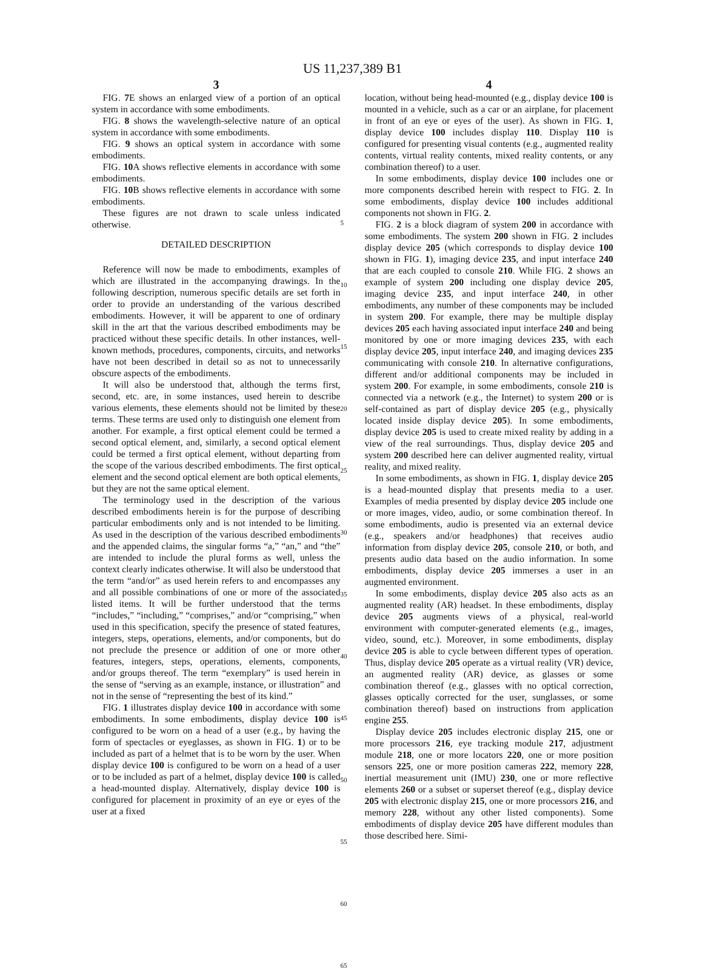US 11,237,389 B1
3
FIG. 7 E shows an enlarged view of a portion of an optical system in accordance with some embodiments.
FIG. 8 shows the wavelength-selective nature of an optical system in accordance with some embodiments.
FIG. 9 shows an optical system in accordance with some embodiments.
FIG. 10 A shows reflective elements in accordance with some embodiments.
FIG. 10 B shows reflective elements in accordance with some embodiments.
These figures are not drawn to scale unless indicated otherwise.
DETAILED DESCRIPTION
Reference will now be made to embodiments, examples of which are illustrated in the accompanying drawings. In the following description, numerous specific details are set forth in order to provide an understanding of the various described embodiments. However, it will be apparent to one of ordinary skill in the art that the various described embodiments may be practiced without these specific details. In other instances, well-known methods, procedures, components, circuits, and networks have not been described in detail so as not to unnecessarily obscure aspects of the embodiments.
It will also be understood that, although the terms first, second, etc. are, in some instances, used herein to describe various elements, these elements should not be limited by these terms. These terms are used only to distinguish one element from another. For example, a first optical element could be termed a second optical element, and, similarly, a second optical element could be termed a first optical element, without departing from the scope of the various described embodiments. The first optical element and the second optical element are both optical elements, but they are not the same optical element.
The terminology used in the description of the various described embodiments herein is for the purpose of describing particular embodiments only and is not intended to be limiting. As used in the description of the various described embodiments and the appended claims, the singular forms “a,” “an,” and “the” are intended to include the plural forms as well, unless the context clearly indicates otherwise. It will also be understood that the term “and/or” as used herein refers to and encompasses any and all possible combinations of one or more of the associated listed items. It will be further understood that the terms “includes,” “including,” “comprises,” and/or “comprising,” when used in this specification, specify the presence of stated features, integers, steps, operations, elements, and/or components, but do not preclude the presence or addition of one or more other features, integers, steps, operations, elements, components, and/or groups thereof. The term “exemplary” is used herein in the sense of “serving as an example, instance, or illustration” and not in the sense of “representing the best of its kind.”
FIG. 1 illustrates display device 100 in accordance with some embodiments. In some embodiments, display device 100 is configured to be worn on a head of a user (e.g., by having the form of spectacles or eyeglasses, as shown in FIG. 1) or to be included as part of a helmet that is to be worn by the user. When display device 100 is configured to be worn on a head of a user or to be included as part of a helmet, display device 100 is called a head-mounted display. Alternatively, display device 100 is configured for placement in proximity of an eye or eyes of the user at a fixed
5
10
15
20
25
30
35
40
45
50
55
60
65
4
location, without being head-mounted (e.g., display device 100 is mounted in a vehicle, such as a car or an airplane, for placement in front of an eye or eyes of the user). As shown in FIG. 1, display device 100 includes display 110. Display 110 is configured for presenting visual contents (e.g., augmented reality contents, virtual reality contents, mixed reality contents, or any combination thereof) to a user.
In some embodiments, display device 100 includes one or more components described herein with respect to FIG. 2. In some embodiments, display device 100 includes additional components not shown in FIG. 2.
FIG. 2 is a block diagram of system 200 in accordance with some embodiments. The system 200 shown in FIG. 2 includes display device 205 (which corresponds to display device 100 shown in FIG. 1), imaging device 235, and input interface 240 that are each coupled to console 210. While FIG. 2 shows an example of system 200 including one display device 205, imaging device 235, and input interface 240, in other embodiments, any number of these components may be included in system 200. For example, there may be multiple display devices 205 each having associated input interface 240 and being monitored by one or more imaging devices 235, with each display device 205, input interface 240, and imaging devices 235 communicating with console 210. In alternative configurations, different and/or additional components may be included in system 200. For example, in some embodiments, console 210 is connected via a network (e.g., the Internet) to system 200 or is self-contained as part of display device 205 (e.g., physically located inside display device 205). In some embodiments, display device 205 is used to create mixed reality by adding in a view of the real surroundings. Thus, display device 205 and system 200 described here can deliver augmented reality, virtual reality, and mixed reality.
In some embodiments, as shown in FIG. 1, display device 205 is a head-mounted display that presents media to a user. Examples of media presented by display device 205 include one or more images, video, audio, or some combination thereof. In some embodiments, audio is presented via an external device (e.g., speakers and/or headphones) that receives audio information from display device 205, console 210, or both, and presents audio data based on the audio information. In some embodiments, display device 205 immerses a user in an augmented environment.
In some embodiments, display device 205 also acts as an augmented reality (AR) headset. In these embodiments, display device 205 augments views of a physical, real-world environment with computer-generated elements (e.g., images, video, sound, etc.). Moreover, in some embodiments, display device 205 is able to cycle between different types of operation. Thus, display device 205 operate as a virtual reality (VR) device, an augmented reality (AR) device, as glasses or some combination thereof (e.g., glasses with no optical correction, glasses optically corrected for the user, sunglasses, or some combination thereof) based on instructions from application engine 255.
Display device 205 includes electronic display 215, one or more processors 216, eye tracking module 217, adjustment module 218, one or more locators 220, one or more position sensors 225, one or more position cameras 222, memory 228, inertial measurement unit (IMU) 230, one or more reflective elements 260 or a subset or superset thereof (e.g., display device 205 with electronic display 215, one or more processors 216, and memory 228, without any other listed components). Some embodiments of display device 205 have different modules than those described here. Simi-